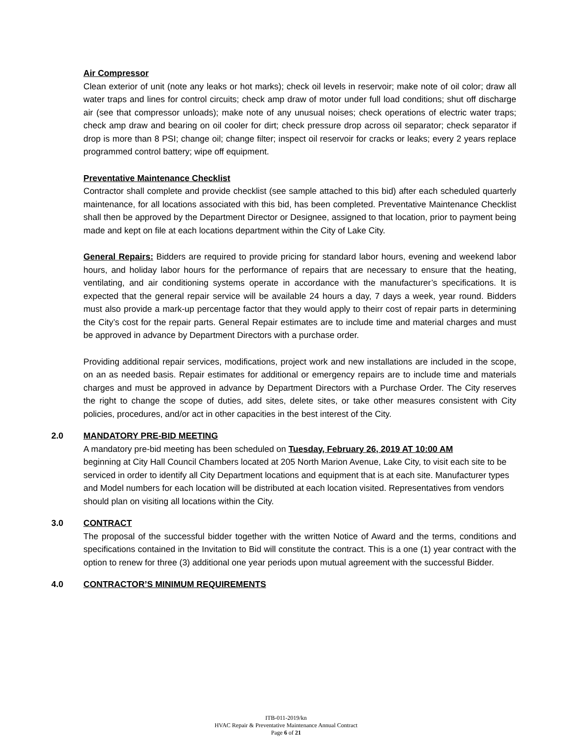Air Compressor
Clean exterior of unit (note any leaks or hot marks); check oil levels in reservoir; make note of oil color; draw all water traps and lines for control circuits; check amp draw of motor under full load conditions; shut off discharge air (see that compressor unloads); make note of any unusual noises; check operations of electric water traps; check amp draw and bearing on oil cooler for dirt; check pressure drop across oil separator; check separator if drop is more than 8 PSI; change oil; change filter; inspect oil reservoir for cracks or leaks; every 2 years replace programmed control battery; wipe off equipment.
Preventative Maintenance Checklist
Contractor shall complete and provide checklist (see sample attached to this bid) after each scheduled quarterly maintenance, for all locations associated with this bid, has been completed. Preventative Maintenance Checklist shall then be approved by the Department Director or Designee, assigned to that location, prior to payment being made and kept on file at each locations department within the City of Lake City.
General Repairs: Bidders are required to provide pricing for standard labor hours, evening and weekend labor hours, and holiday labor hours for the performance of repairs that are necessary to ensure that the heating, ventilating, and air conditioning systems operate in accordance with the manufacturer’s specifications. It is expected that the general repair service will be available 24 hours a day, 7 days a week, year round. Bidders must also provide a mark-up percentage factor that they would apply to theirr cost of repair parts in determining the City’s cost for the repair parts. General Repair estimates are to include time and material charges and must be approved in advance by Department Directors with a purchase order.
Providing additional repair services, modifications, project work and new installations are included in the scope, on an as needed basis. Repair estimates for additional or emergency repairs are to include time and materials charges and must be approved in advance by Department Directors with a Purchase Order. The City reserves the right to change the scope of duties, add sites, delete sites, or take other measures consistent with City policies, procedures, and/or act in other capacities in the best interest of the City.
2.0 MANDATORY PRE-BID MEETING
A mandatory pre-bid meeting has been scheduled on Tuesday, February 26, 2019 AT 10:00 AM
beginning at City Hall Council Chambers located at 205 North Marion Avenue, Lake City, to visit each site to be serviced in order to identify all City Department locations and equipment that is at each site. Manufacturer types and Model numbers for each location will be distributed at each location visited. Representatives from vendors should plan on visiting all locations within the City.
3.0 CONTRACT
The proposal of the successful bidder together with the written Notice of Award and the terms, conditions and specifications contained in the Invitation to Bid will constitute the contract. This is a one (1) year contract with the option to renew for three (3) additional one year periods upon mutual agreement with the successful Bidder.
4.0 CONTRACTOR’S MINIMUM REQUIREMENTS
ITB-011-2019/kn
HVAC Repair & Preventative Maintenance Annual Contract
Page 6 of 21